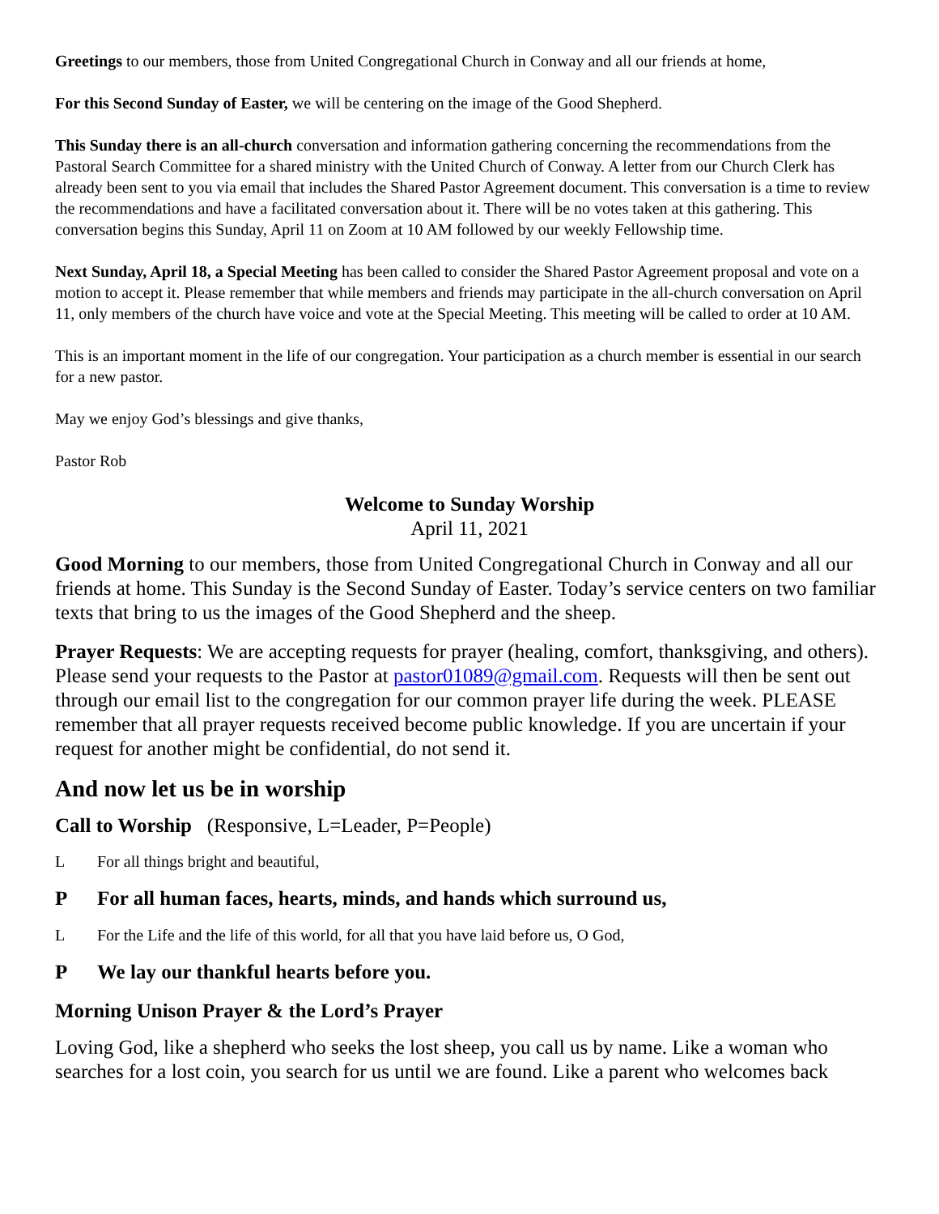Greetings to our members, those from United Congregational Church in Conway and all our friends at home,
For this Second Sunday of Easter, we will be centering on the image of the Good Shepherd.
This Sunday there is an all-church conversation and information gathering concerning the recommendations from the Pastoral Search Committee for a shared ministry with the United Church of Conway. A letter from our Church Clerk has already been sent to you via email that includes the Shared Pastor Agreement document. This conversation is a time to review the recommendations and have a facilitated conversation about it. There will be no votes taken at this gathering. This conversation begins this Sunday, April 11 on Zoom at 10 AM followed by our weekly Fellowship time.
Next Sunday, April 18, a Special Meeting has been called to consider the Shared Pastor Agreement proposal and vote on a motion to accept it. Please remember that while members and friends may participate in the all-church conversation on April 11, only members of the church have voice and vote at the Special Meeting. This meeting will be called to order at 10 AM.
This is an important moment in the life of our congregation. Your participation as a church member is essential in our search for a new pastor.
May we enjoy God’s blessings and give thanks,
Pastor Rob
Welcome to Sunday Worship
April 11, 2021
Good Morning to our members, those from United Congregational Church in Conway and all our friends at home. This Sunday is the Second Sunday of Easter. Today’s service centers on two familiar texts that bring to us the images of the Good Shepherd and the sheep.
Prayer Requests: We are accepting requests for prayer (healing, comfort, thanksgiving, and others). Please send your requests to the Pastor at pastor01089@gmail.com. Requests will then be sent out through our email list to the congregation for our common prayer life during the week. PLEASE remember that all prayer requests received become public knowledge. If you are uncertain if your request for another might be confidential, do not send it.
And now let us be in worship
Call to Worship (Responsive, L=Leader, P=People)
L For all things bright and beautiful,
P For all human faces, hearts, minds, and hands which surround us,
L For the Life and the life of this world, for all that you have laid before us, O God,
P We lay our thankful hearts before you.
Morning Unison Prayer & the Lord’s Prayer
Loving God, like a shepherd who seeks the lost sheep, you call us by name. Like a woman who searches for a lost coin, you search for us until we are found. Like a parent who welcomes back